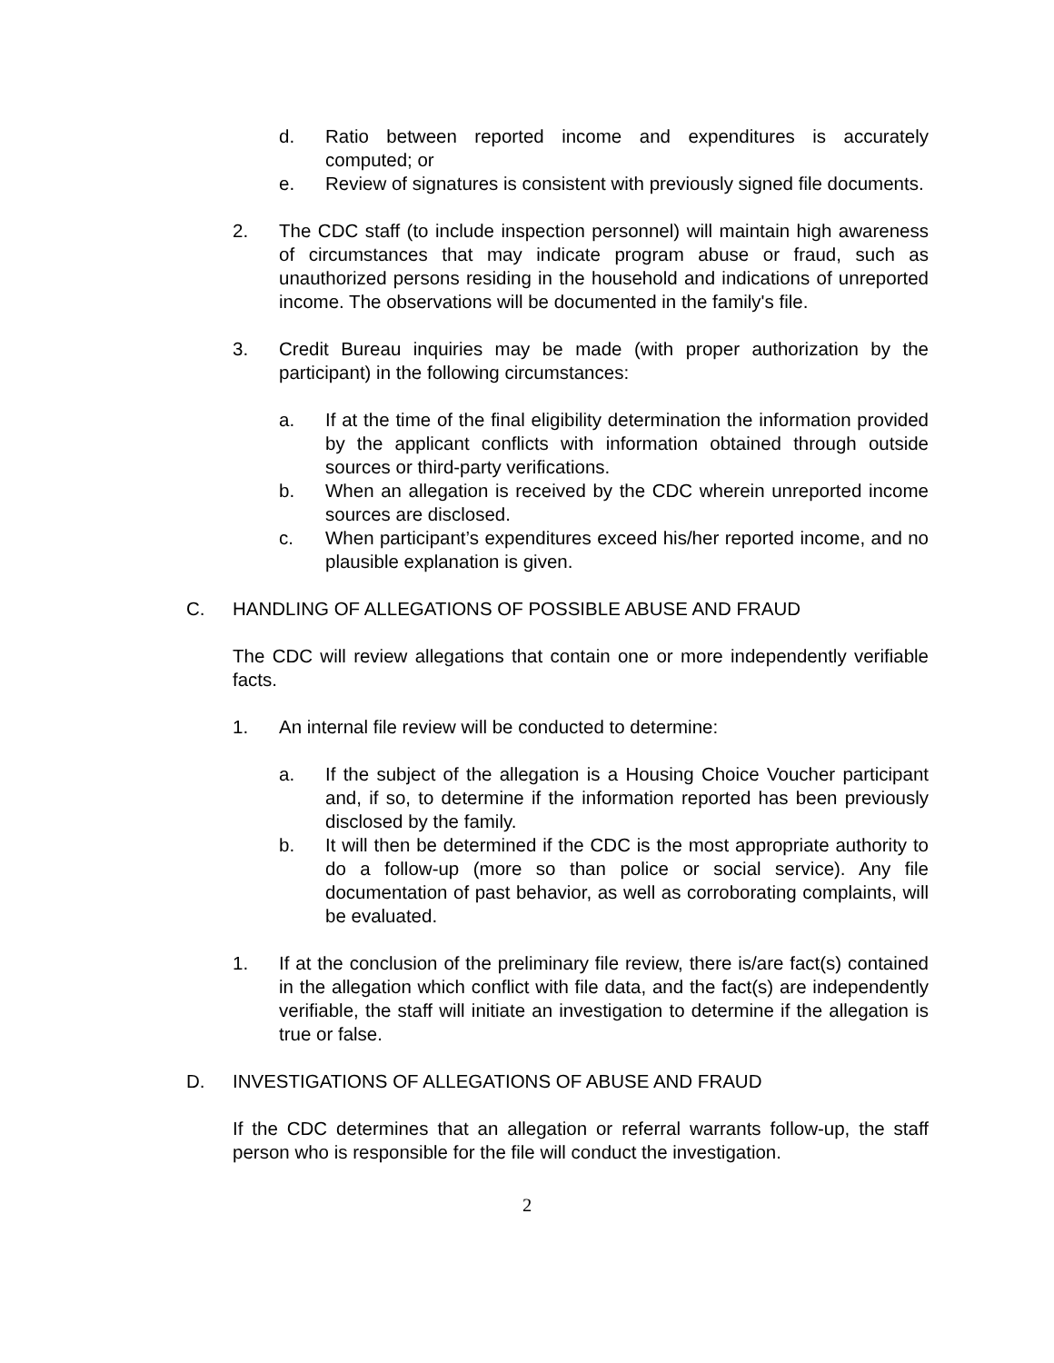d. Ratio between reported income and expenditures is accurately computed; or
e. Review of signatures is consistent with previously signed file documents.
2. The CDC staff (to include inspection personnel) will maintain high awareness of circumstances that may indicate program abuse or fraud, such as unauthorized persons residing in the household and indications of unreported income. The observations will be documented in the family's file.
3. Credit Bureau inquiries may be made (with proper authorization by the participant) in the following circumstances:
a. If at the time of the final eligibility determination the information provided by the applicant conflicts with information obtained through outside sources or third-party verifications.
b. When an allegation is received by the CDC wherein unreported income sources are disclosed.
c. When participant’s expenditures exceed his/her reported income, and no plausible explanation is given.
C. HANDLING OF ALLEGATIONS OF POSSIBLE ABUSE AND FRAUD
The CDC will review allegations that contain one or more independently verifiable facts.
1. An internal file review will be conducted to determine:
a. If the subject of the allegation is a Housing Choice Voucher participant and, if so, to determine if the information reported has been previously disclosed by the family.
b. It will then be determined if the CDC is the most appropriate authority to do a follow-up (more so than police or social service). Any file documentation of past behavior, as well as corroborating complaints, will be evaluated.
1. If at the conclusion of the preliminary file review, there is/are fact(s) contained in the allegation which conflict with file data, and the fact(s) are independently verifiable, the staff will initiate an investigation to determine if the allegation is true or false.
D. INVESTIGATIONS OF ALLEGATIONS OF ABUSE AND FRAUD
If the CDC determines that an allegation or referral warrants follow-up, the staff person who is responsible for the file will conduct the investigation.
2